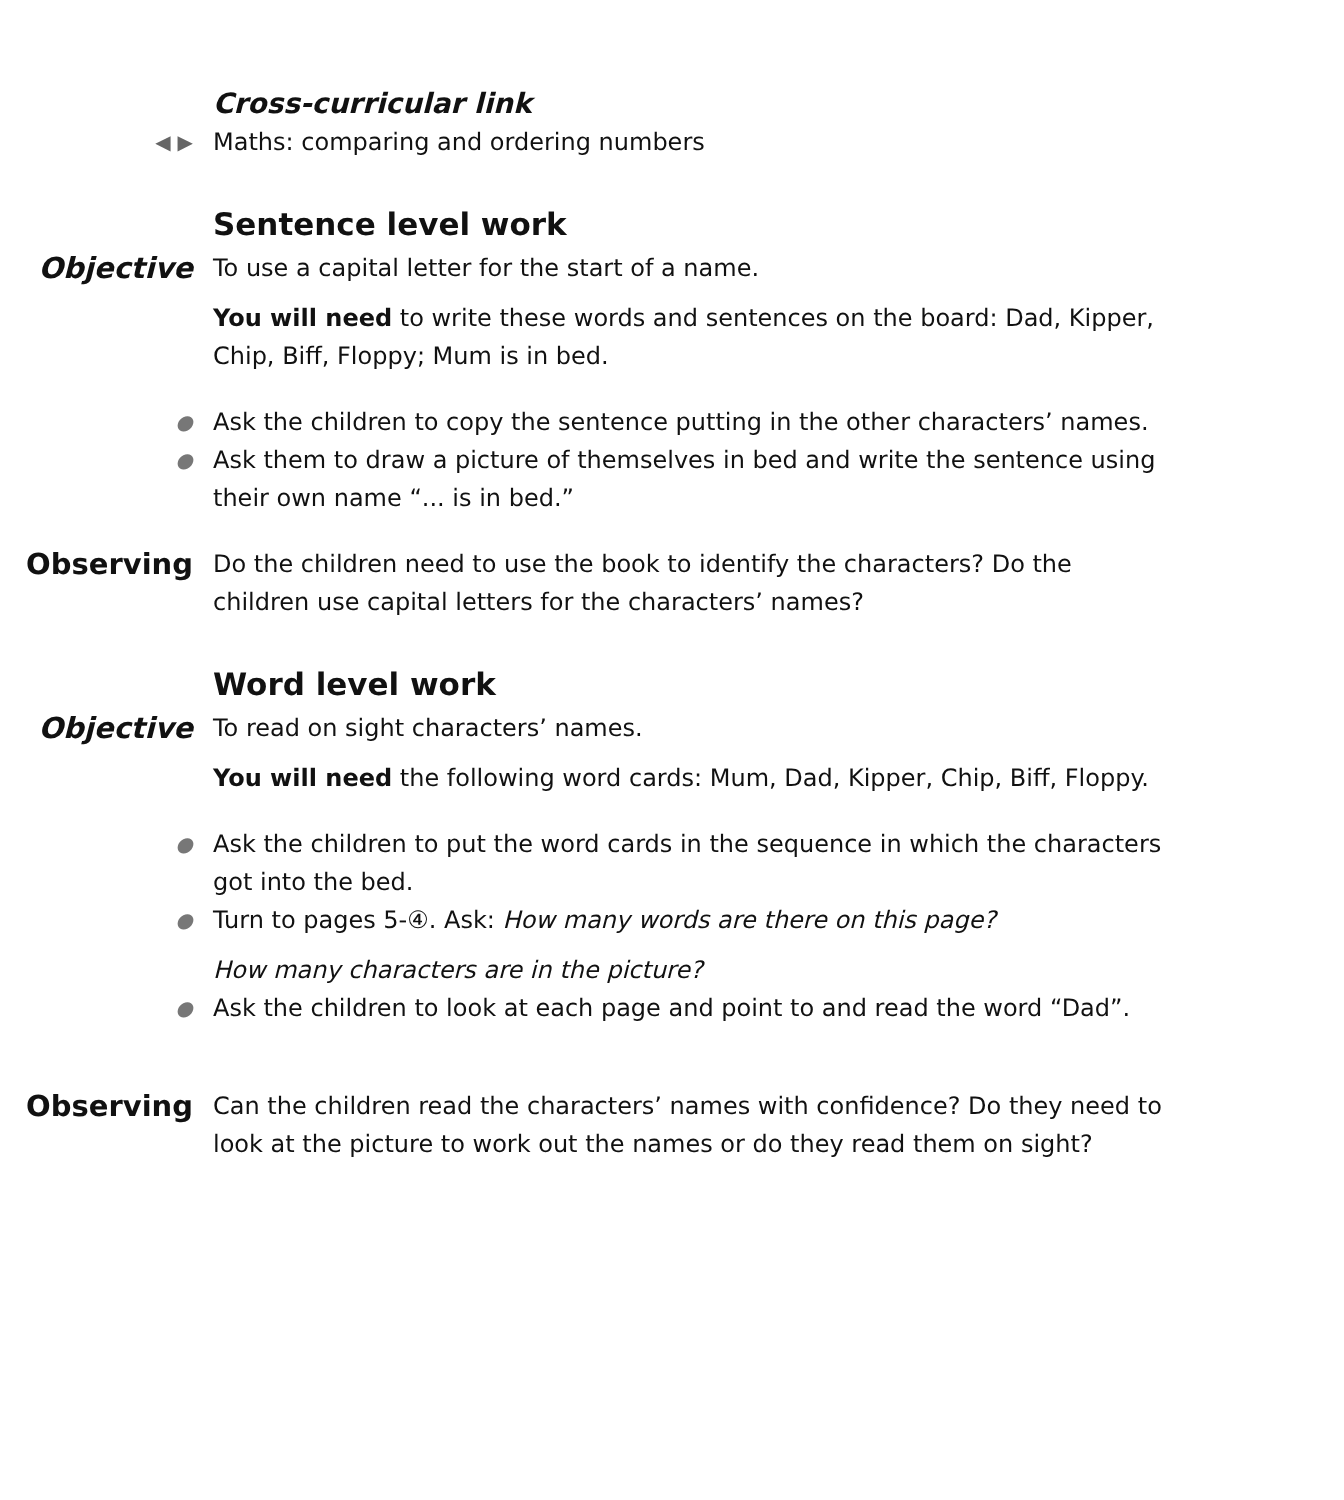Cross-curricular link
◀ ▶
Maths: comparing and ordering numbers
Sentence level work
Objective
To use a capital letter for the start of a name.
You will need to write these words and sentences on the board: Dad, Kipper, Chip, Biff, Floppy; Mum is in bed.
●
Ask the children to copy the sentence putting in the other characters’ names.
●
Ask them to draw a picture of themselves in bed and write the sentence using their own name “... is in bed.”
Observing
Do the children need to use the book to identify the characters? Do the children use capital letters for the characters’ names?
Word level work
Objective
To read on sight characters’ names.
You will need the following word cards: Mum, Dad, Kipper, Chip, Biff, Floppy.
●
Ask the children to put the word cards in the sequence in which the characters got into the bed.
●
Turn to pages 5-④. Ask: How many words are there on this page?
How many characters are in the picture?
●
Ask the children to look at each page and point to and read the word “Dad”.
Observing
Can the children read the characters’ names with confidence? Do they need to look at the picture to work out the names or do they read them on sight?